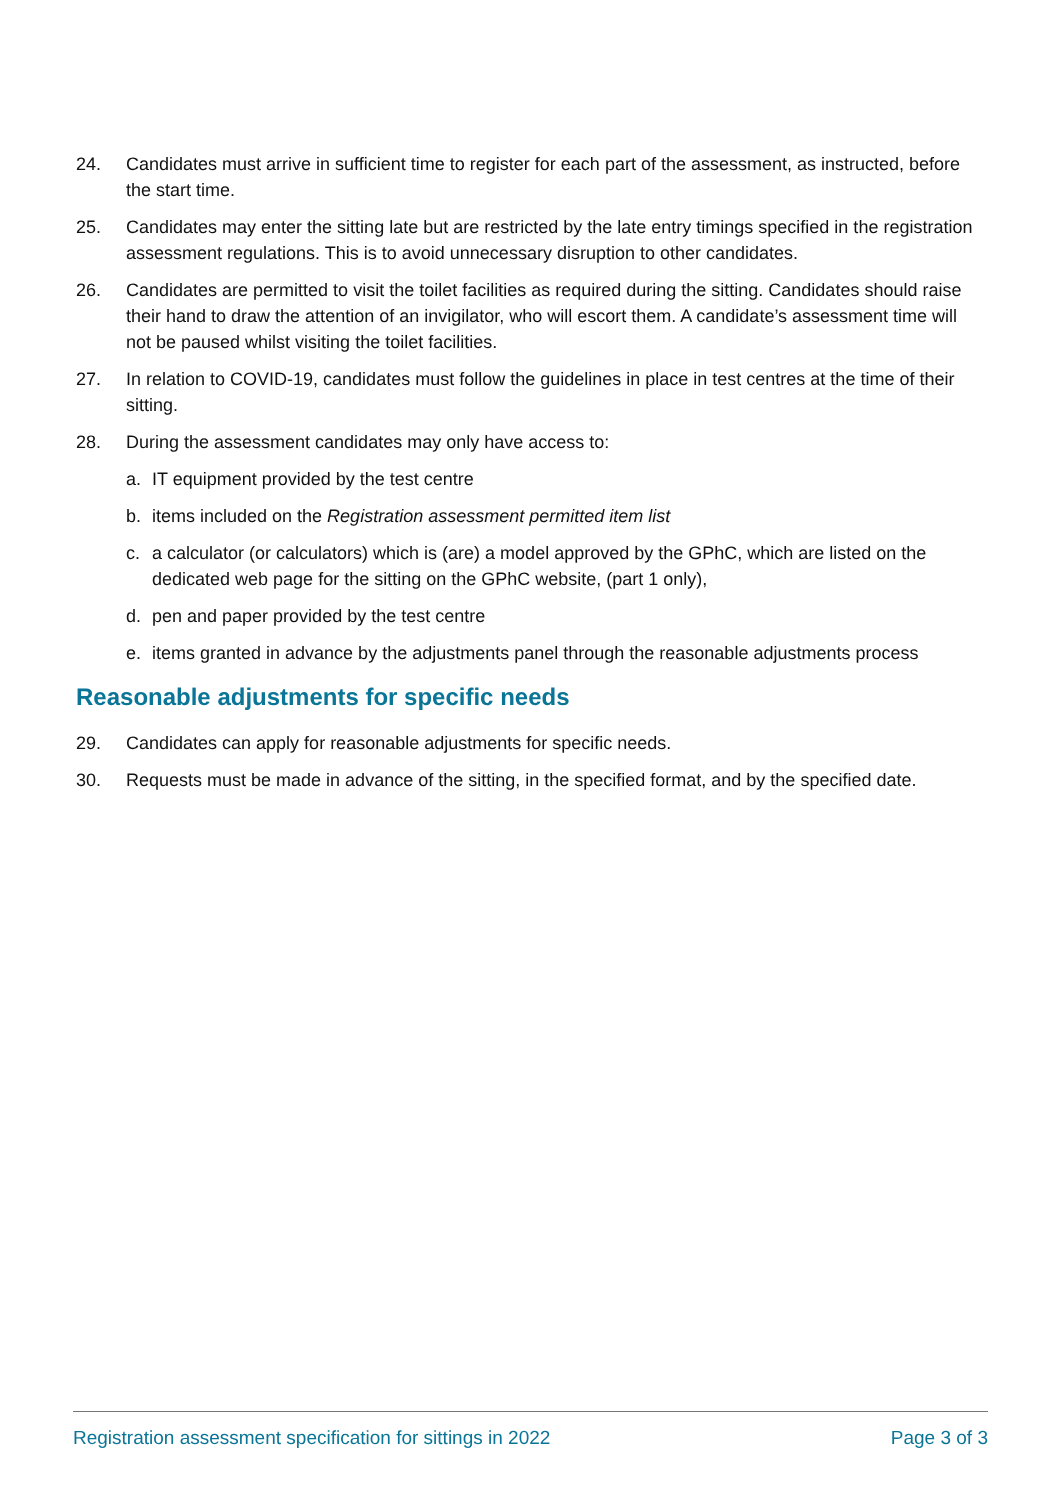24. Candidates must arrive in sufficient time to register for each part of the assessment, as instructed, before the start time.
25. Candidates may enter the sitting late but are restricted by the late entry timings specified in the registration assessment regulations. This is to avoid unnecessary disruption to other candidates.
26. Candidates are permitted to visit the toilet facilities as required during the sitting. Candidates should raise their hand to draw the attention of an invigilator, who will escort them. A candidate’s assessment time will not be paused whilst visiting the toilet facilities.
27. In relation to COVID-19, candidates must follow the guidelines in place in test centres at the time of their sitting.
28. During the assessment candidates may only have access to:
a. IT equipment provided by the test centre
b. items included on the Registration assessment permitted item list
c. a calculator (or calculators) which is (are) a model approved by the GPhC, which are listed on the dedicated web page for the sitting on the GPhC website, (part 1 only),
d. pen and paper provided by the test centre
e. items granted in advance by the adjustments panel through the reasonable adjustments process
Reasonable adjustments for specific needs
29. Candidates can apply for reasonable adjustments for specific needs.
30. Requests must be made in advance of the sitting, in the specified format, and by the specified date.
Registration assessment specification for sittings in 2022 Page 3 of 3